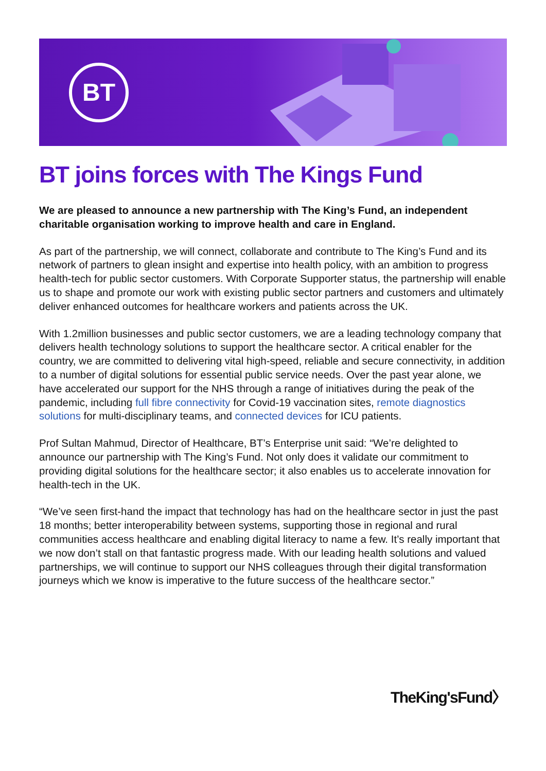BT
BT joins forces with The Kings Fund
We are pleased to announce a new partnership with The King’s Fund, an independent charitable organisation working to improve health and care in England.
As part of the partnership, we will connect, collaborate and contribute to The King’s Fund and its network of partners to glean insight and expertise into health policy, with an ambition to progress health-tech for public sector customers. With Corporate Supporter status, the partnership will enable us to shape and promote our work with existing public sector partners and customers and ultimately deliver enhanced outcomes for healthcare workers and patients across the UK.
With 1.2million businesses and public sector customers, we are a leading technology company that delivers health technology solutions to support the healthcare sector. A critical enabler for the country, we are committed to delivering vital high-speed, reliable and secure connectivity, in addition to a number of digital solutions for essential public service needs. Over the past year alone, we have accelerated our support for the NHS through a range of initiatives during the peak of the pandemic, including full fibre connectivity for Covid-19 vaccination sites, remote diagnostics solutions for multi-disciplinary teams, and connected devices for ICU patients.
Prof Sultan Mahmud, Director of Healthcare, BT’s Enterprise unit said: “We’re delighted to announce our partnership with The King’s Fund. Not only does it validate our commitment to providing digital solutions for the healthcare sector; it also enables us to accelerate innovation for health-tech in the UK.
“We’ve seen first-hand the impact that technology has had on the healthcare sector in just the past 18 months; better interoperability between systems, supporting those in regional and rural communities access healthcare and enabling digital literacy to name a few. It’s really important that we now don’t stall on that fantastic progress made. With our leading health solutions and valued partnerships, we will continue to support our NHS colleagues through their digital transformation journeys which we know is imperative to the future success of the healthcare sector.”
TheKing'sFund〉